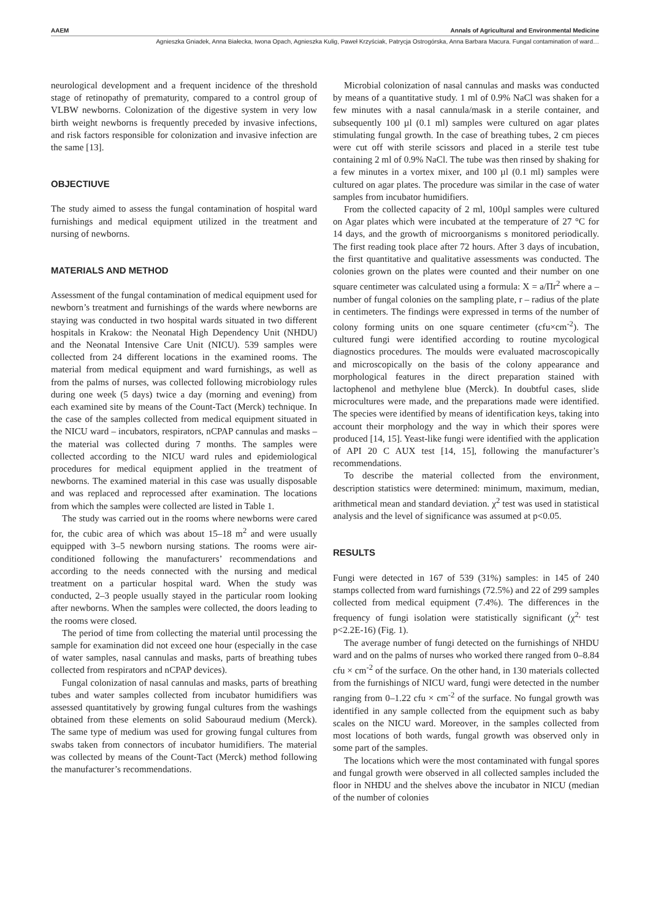AAEM Annals of Agricultural and Environmental Medicine
Agnieszka Gniadek, Anna Białecka, Iwona Opach, Agnieszka Kulig, Paweł Krzyściak, Patrycja Ostrogórska, Anna Barbara Macura. Fungal contamination of ward…
neurological development and a frequent incidence of the threshold stage of retinopathy of prematurity, compared to a control group of VLBW newborns. Colonization of the digestive system in very low birth weight newborns is frequently preceded by invasive infections, and risk factors responsible for colonization and invasive infection are the same [13].
OBJECTIUVE
The study aimed to assess the fungal contamination of hospital ward furnishings and medical equipment utilized in the treatment and nursing of newborns.
MATERIALS AND METHOD
Assessment of the fungal contamination of medical equipment used for newborn’s treatment and furnishings of the wards where newborns are staying was conducted in two hospital wards situated in two different hospitals in Krakow: the Neonatal High Dependency Unit (NHDU) and the Neonatal Intensive Care Unit (NICU). 539 samples were collected from 24 different locations in the examined rooms. The material from medical equipment and ward furnishings, as well as from the palms of nurses, was collected following microbiology rules during one week (5 days) twice a day (morning and evening) from each examined site by means of the Count-Tact (Merck) technique. In the case of the samples collected from medical equipment situated in the NICU ward – incubators, respirators, nCPAP cannulas and masks – the material was collected during 7 months. The samples were collected according to the NICU ward rules and epidemiological procedures for medical equipment applied in the treatment of newborns. The examined material in this case was usually disposable and was replaced and reprocessed after examination. The locations from which the samples were collected are listed in Table 1.
The study was carried out in the rooms where newborns were cared for, the cubic area of which was about 15–18 m<sup>2</sup> and were usually equipped with 3–5 newborn nursing stations. The rooms were air-conditioned following the manufacturers’ recommendations and according to the needs connected with the nursing and medical treatment on a particular hospital ward. When the study was conducted, 2–3 people usually stayed in the particular room looking after newborns. When the samples were collected, the doors leading to the rooms were closed.
The period of time from collecting the material until processing the sample for examination did not exceed one hour (especially in the case of water samples, nasal cannulas and masks, parts of breathing tubes collected from respirators and nCPAP devices).
Fungal colonization of nasal cannulas and masks, parts of breathing tubes and water samples collected from incubator humidifiers was assessed quantitatively by growing fungal cultures from the washings obtained from these elements on solid Sabouraud medium (Merck). The same type of medium was used for growing fungal cultures from swabs taken from connectors of incubator humidifiers. The material was collected by means of the Count-Tact (Merck) method following the manufacturer’s recommendations.
Microbial colonization of nasal cannulas and masks was conducted by means of a quantitative study. 1 ml of 0.9% NaCl was shaken for a few minutes with a nasal cannula/mask in a sterile container, and subsequently 100 µl (0.1 ml) samples were cultured on agar plates stimulating fungal growth. In the case of breathing tubes, 2 cm pieces were cut off with sterile scissors and placed in a sterile test tube containing 2 ml of 0.9% NaCl. The tube was then rinsed by shaking for a few minutes in a vortex mixer, and 100 µl (0.1 ml) samples were cultured on agar plates. The procedure was similar in the case of water samples from incubator humidifiers.
From the collected capacity of 2 ml, 100µl samples were cultured on Agar plates which were incubated at the temperature of 27 °C for 14 days, and the growth of microorganisms s monitored periodically. The first reading took place after 72 hours. After 3 days of incubation, the first quantitative and qualitative assessments was conducted. The colonies grown on the plates were counted and their number on one square centimeter was calculated using a formula: X = a/Πr<sup>2</sup> where a – number of fungal colonies on the sampling plate, r – radius of the plate in centimeters. The findings were expressed in terms of the number of colony forming units on one square centimeter (cfu×cm<sup>-2</sup>). The cultured fungi were identified according to routine mycological diagnostics procedures. The moulds were evaluated macroscopically and microscopically on the basis of the colony appearance and morphological features in the direct preparation stained with lactophenol and methylene blue (Merck). In doubtful cases, slide microcultures were made, and the preparations made were identified. The species were identified by means of identification keys, taking into account their morphology and the way in which their spores were produced [14, 15]. Yeast-like fungi were identified with the application of API 20 C AUX test [14, 15], following the manufacturer’s recommendations.
To describe the material collected from the environment, description statistics were determined: minimum, maximum, median, arithmetical mean and standard deviation. χ<sup>2</sup> test was used in statistical analysis and the level of significance was assumed at p<0.05.
RESULTS
Fungi were detected in 167 of 539 (31%) samples: in 145 of 240 stamps collected from ward furnishings (72.5%) and 22 of 299 samples collected from medical equipment (7.4%). The differences in the frequency of fungi isolation were statistically significant (χ<sup>2,</sup> test p<2.2E-16) (Fig. 1).
The average number of fungi detected on the furnishings of NHDU ward and on the palms of nurses who worked there ranged from 0–8.84 cfu × cm<sup>-2</sup> of the surface. On the other hand, in 130 materials collected from the furnishings of NICU ward, fungi were detected in the number ranging from 0–1.22 cfu × cm<sup>-2</sup> of the surface. No fungal growth was identified in any sample collected from the equipment such as baby scales on the NICU ward. Moreover, in the samples collected from most locations of both wards, fungal growth was observed only in some part of the samples.
The locations which were the most contaminated with fungal spores and fungal growth were observed in all collected samples included the floor in NHDU and the shelves above the incubator in NICU (median of the number of colonies